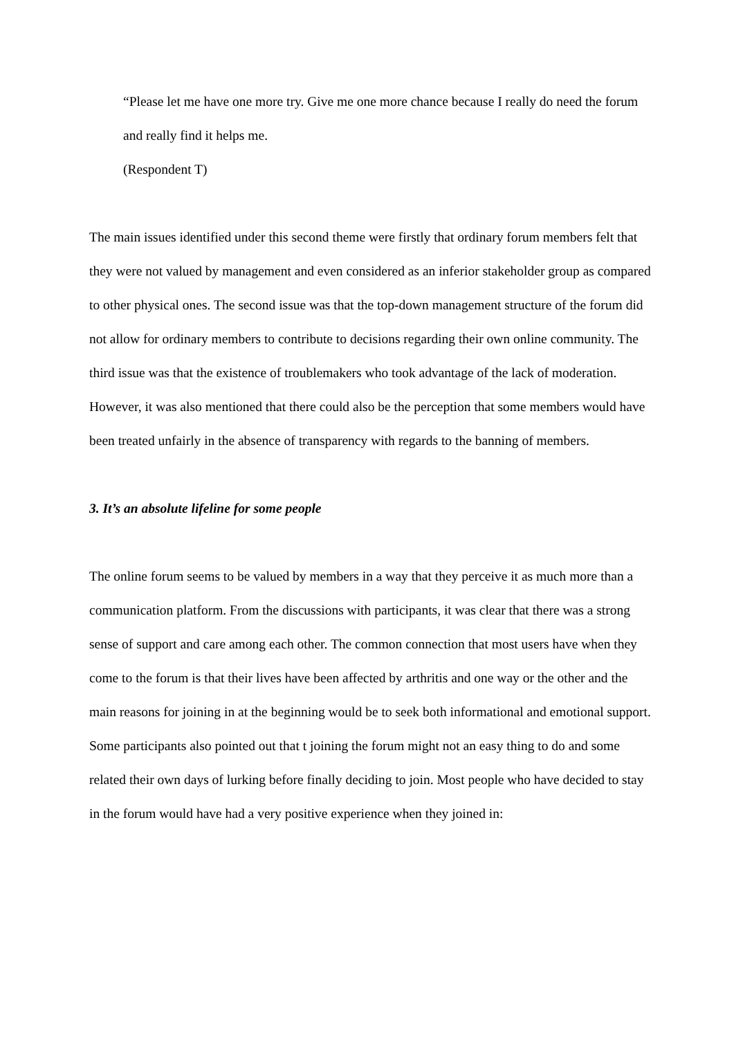“Please let me have one more try. Give me one more chance because I really do need the forum and really find it helps me.
(Respondent T)
The main issues identified under this second theme were firstly that ordinary forum members felt that they were not valued by management and even considered as an inferior stakeholder group as compared to other physical ones. The second issue was that the top-down management structure of the forum did not allow for ordinary members to contribute to decisions regarding their own online community. The third issue was that the existence of troublemakers who took advantage of the lack of moderation. However, it was also mentioned that there could also be the perception that some members would have been treated unfairly in the absence of transparency with regards to the banning of members.
3. It’s an absolute lifeline for some people
The online forum seems to be valued by members in a way that they perceive it as much more than a communication platform. From the discussions with participants, it was clear that there was a strong sense of support and care among each other. The common connection that most users have when they come to the forum is that their lives have been affected by arthritis and one way or the other and the main reasons for joining in at the beginning would be to seek both informational and emotional support. Some participants also pointed out that t joining the forum might not an easy thing to do and some related their own days of lurking before finally deciding to join. Most people who have decided to stay in the forum would have had a very positive experience when they joined in: